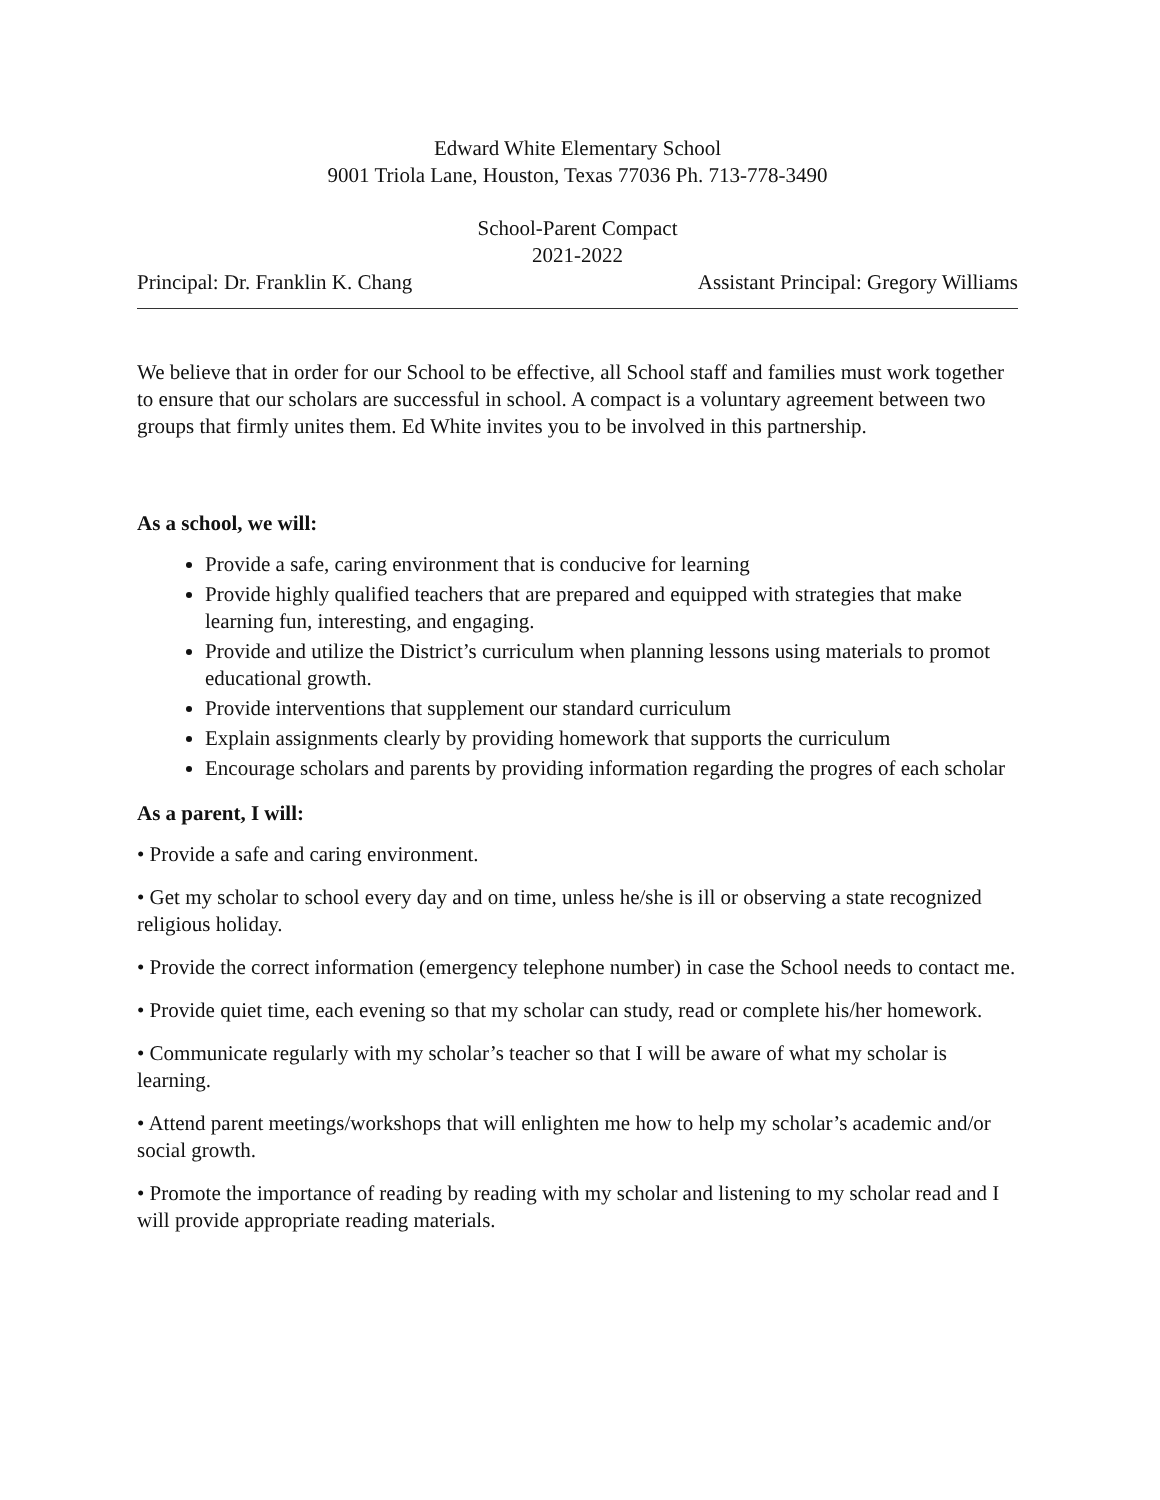Edward White Elementary School
9001 Triola Lane, Houston, Texas 77036 Ph. 713-778-3490
School-Parent Compact
2021-2022
Principal: Dr. Franklin K. Chang Assistant Principal: Gregory Williams
We believe that in order for our School to be effective, all School staff and families must work together to ensure that our scholars are successful in school. A compact is a voluntary agreement between two groups that firmly unites them. Ed White invites you to be involved in this partnership.
As a school, we will:
Provide a safe, caring environment that is conducive for learning
Provide highly qualified teachers that are prepared and equipped with strategies that make learning fun, interesting, and engaging.
Provide and utilize the District’s curriculum when planning lessons using materials to promot educational growth.
Provide interventions that supplement our standard curriculum
Explain assignments clearly by providing homework that supports the curriculum
Encourage scholars and parents by providing information regarding the progres of each scholar
As a parent, I will:
• Provide a safe and caring environment.
• Get my scholar to school every day and on time, unless he/she is ill or observing a state recognized religious holiday.
• Provide the correct information (emergency telephone number) in case the School needs to contact me.
• Provide quiet time, each evening so that my scholar can study, read or complete his/her homework.
• Communicate regularly with my scholar’s teacher so that I will be aware of what my scholar is learning.
• Attend parent meetings/workshops that will enlighten me how to help my scholar’s academic and/or social growth.
• Promote the importance of reading by reading with my scholar and listening to my scholar read and I will provide appropriate reading materials.